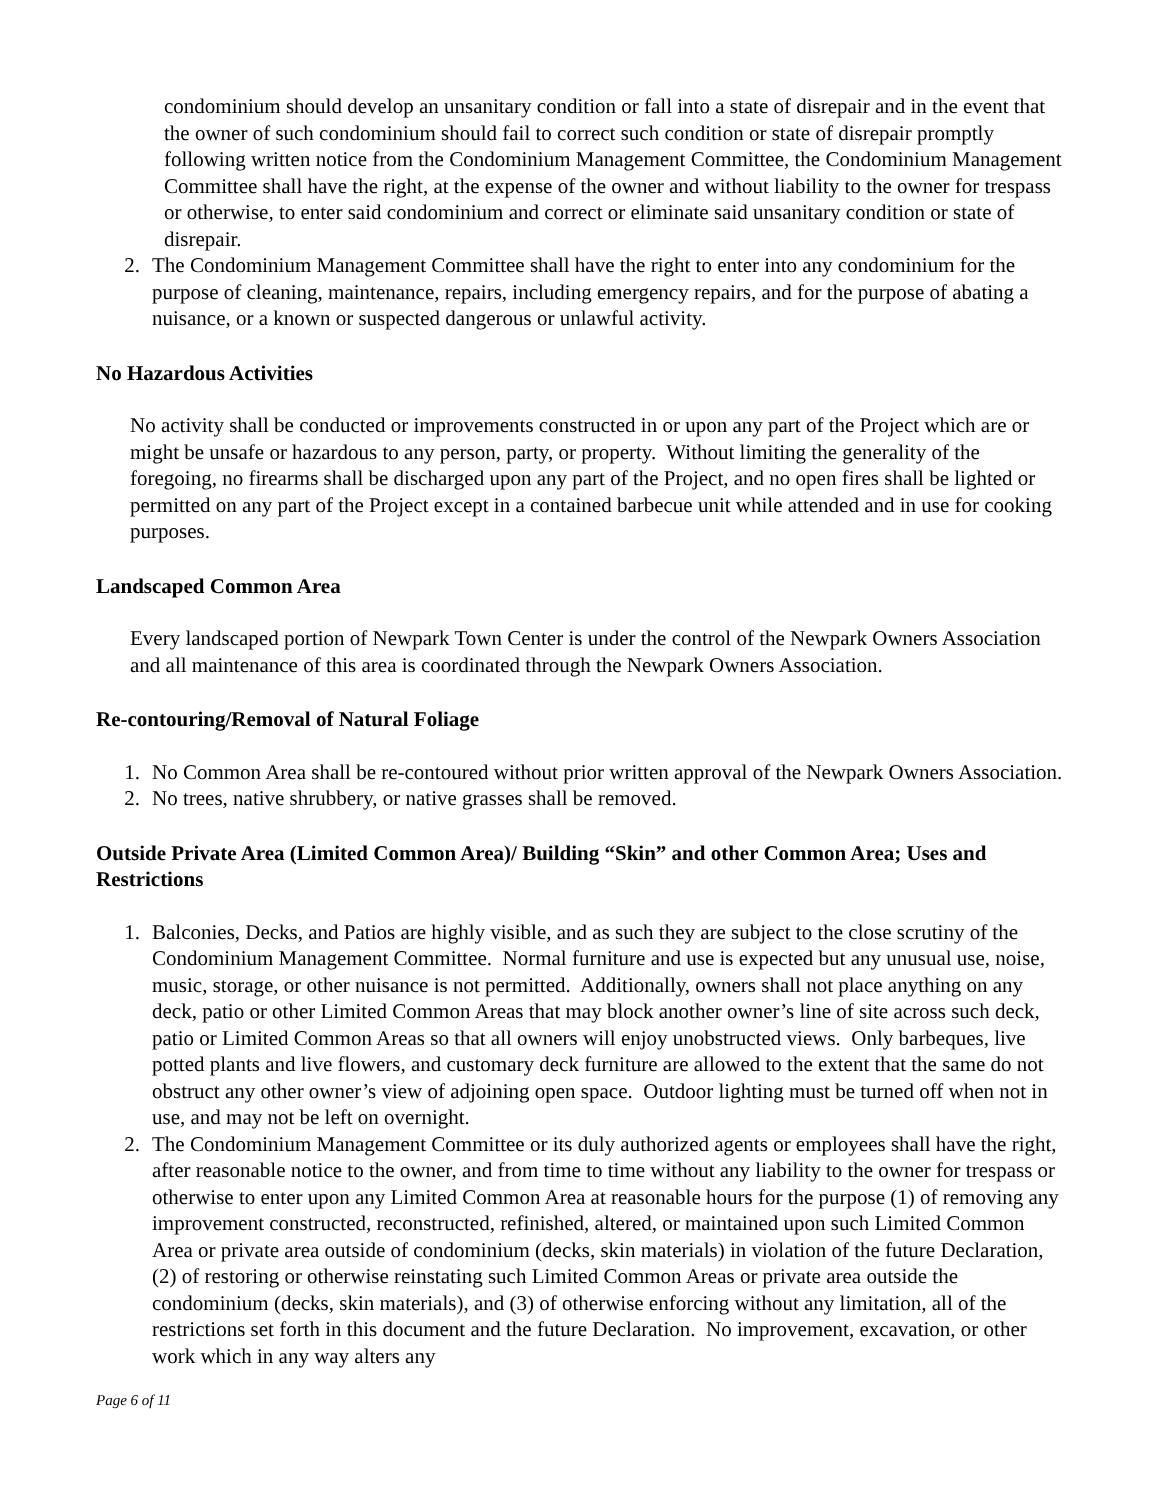condominium should develop an unsanitary condition or fall into a state of disrepair and in the event that the owner of such condominium should fail to correct such condition or state of disrepair promptly following written notice from the Condominium Management Committee, the Condominium Management Committee shall have the right, at the expense of the owner and without liability to the owner for trespass or otherwise, to enter said condominium and correct or eliminate said unsanitary condition or state of disrepair.
2. The Condominium Management Committee shall have the right to enter into any condominium for the purpose of cleaning, maintenance, repairs, including emergency repairs, and for the purpose of abating a nuisance, or a known or suspected dangerous or unlawful activity.
No Hazardous Activities
No activity shall be conducted or improvements constructed in or upon any part of the Project which are or might be unsafe or hazardous to any person, party, or property. Without limiting the generality of the foregoing, no firearms shall be discharged upon any part of the Project, and no open fires shall be lighted or permitted on any part of the Project except in a contained barbecue unit while attended and in use for cooking purposes.
Landscaped Common Area
Every landscaped portion of Newpark Town Center is under the control of the Newpark Owners Association and all maintenance of this area is coordinated through the Newpark Owners Association.
Re-contouring/Removal of Natural Foliage
1. No Common Area shall be re-contoured without prior written approval of the Newpark Owners Association.
2. No trees, native shrubbery, or native grasses shall be removed.
Outside Private Area (Limited Common Area)/ Building “Skin” and other Common Area; Uses and Restrictions
1. Balconies, Decks, and Patios are highly visible, and as such they are subject to the close scrutiny of the Condominium Management Committee. Normal furniture and use is expected but any unusual use, noise, music, storage, or other nuisance is not permitted. Additionally, owners shall not place anything on any deck, patio or other Limited Common Areas that may block another owner’s line of site across such deck, patio or Limited Common Areas so that all owners will enjoy unobstructed views. Only barbeques, live potted plants and live flowers, and customary deck furniture are allowed to the extent that the same do not obstruct any other owner’s view of adjoining open space. Outdoor lighting must be turned off when not in use, and may not be left on overnight.
2. The Condominium Management Committee or its duly authorized agents or employees shall have the right, after reasonable notice to the owner, and from time to time without any liability to the owner for trespass or otherwise to enter upon any Limited Common Area at reasonable hours for the purpose (1) of removing any improvement constructed, reconstructed, refinished, altered, or maintained upon such Limited Common Area or private area outside of condominium (decks, skin materials) in violation of the future Declaration, (2) of restoring or otherwise reinstating such Limited Common Areas or private area outside the condominium (decks, skin materials), and (3) of otherwise enforcing without any limitation, all of the restrictions set forth in this document and the future Declaration. No improvement, excavation, or other work which in any way alters any
Page 6 of 11